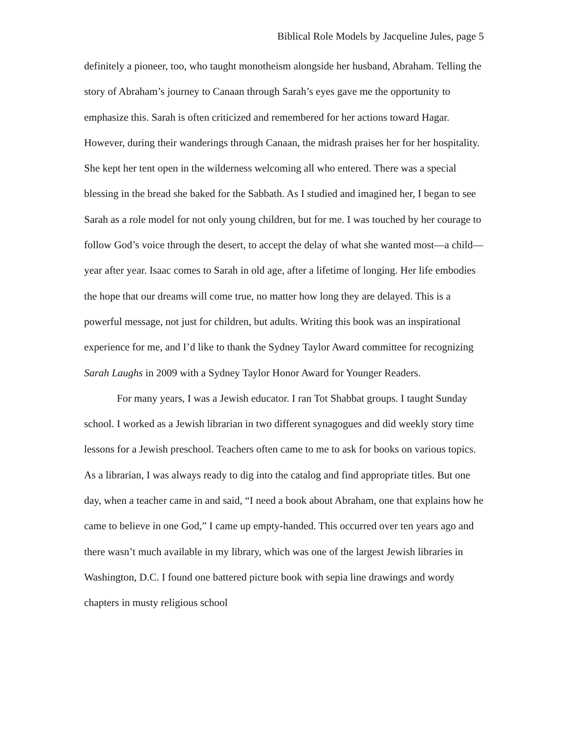Biblical Role Models by Jacqueline Jules, page 5
definitely a pioneer, too, who taught monotheism alongside her husband, Abraham. Telling the story of Abraham’s journey to Canaan through Sarah’s eyes gave me the opportunity to emphasize this. Sarah is often criticized and remembered for her actions toward Hagar. However, during their wanderings through Canaan, the midrash praises her for her hospitality. She kept her tent open in the wilderness welcoming all who entered. There was a special blessing in the bread she baked for the Sabbath. As I studied and imagined her, I began to see Sarah as a role model for not only young children, but for me. I was touched by her courage to follow God’s voice through the desert, to accept the delay of what she wanted most—a child—year after year. Isaac comes to Sarah in old age, after a lifetime of longing. Her life embodies the hope that our dreams will come true, no matter how long they are delayed. This is a powerful message, not just for children, but adults. Writing this book was an inspirational experience for me, and I’d like to thank the Sydney Taylor Award committee for recognizing Sarah Laughs in 2009 with a Sydney Taylor Honor Award for Younger Readers.
For many years, I was a Jewish educator. I ran Tot Shabbat groups. I taught Sunday school. I worked as a Jewish librarian in two different synagogues and did weekly story time lessons for a Jewish preschool. Teachers often came to me to ask for books on various topics. As a librarian, I was always ready to dig into the catalog and find appropriate titles. But one day, when a teacher came in and said, “I need a book about Abraham, one that explains how he came to believe in one God,” I came up empty-handed. This occurred over ten years ago and there wasn’t much available in my library, which was one of the largest Jewish libraries in Washington, D.C. I found one battered picture book with sepia line drawings and wordy chapters in musty religious school